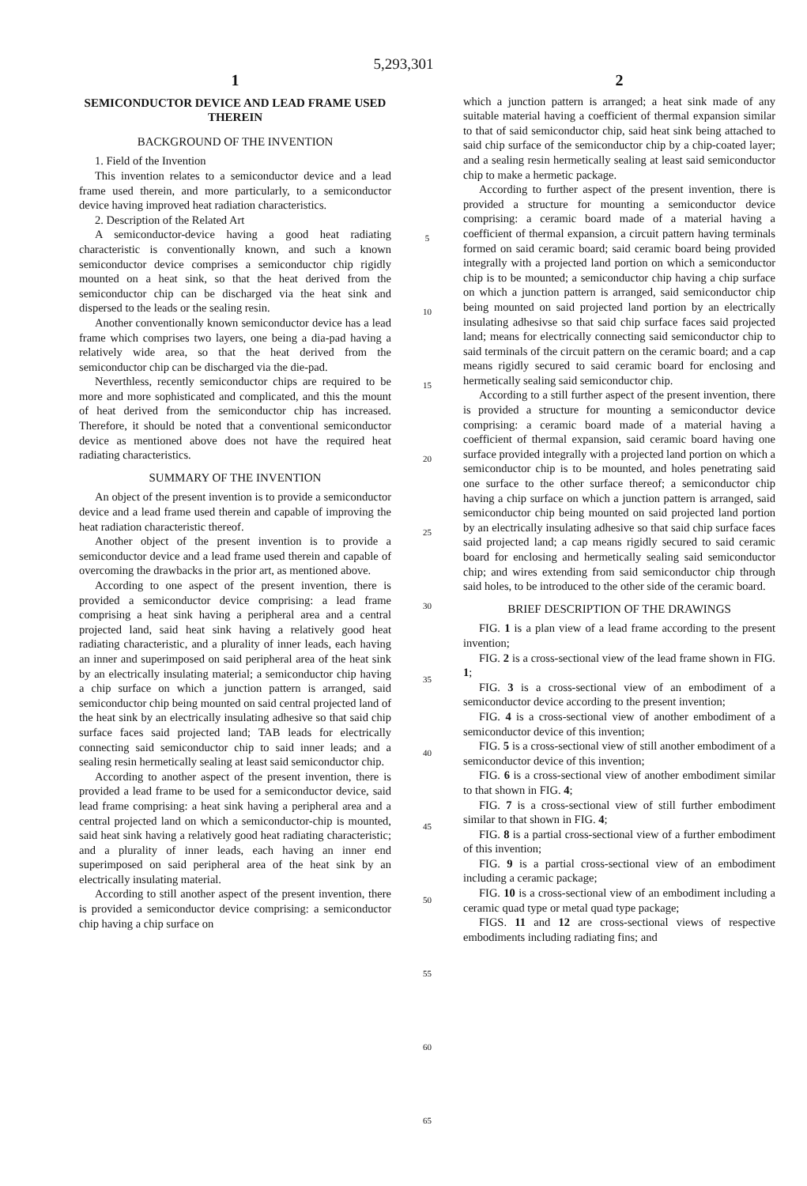5,293,301
1
SEMICONDUCTOR DEVICE AND LEAD FRAME USED THEREIN
BACKGROUND OF THE INVENTION
1. Field of the Invention
This invention relates to a semiconductor device and a lead frame used therein, and more particularly, to a semiconductor device having improved heat radiation characteristics.
2. Description of the Related Art
A semiconductor-device having a good heat radiating characteristic is conventionally known, and such a known semiconductor device comprises a semiconductor chip rigidly mounted on a heat sink, so that the heat derived from the semiconductor chip can be discharged via the heat sink and dispersed to the leads or the sealing resin.
Another conventionally known semiconductor device has a lead frame which comprises two layers, one being a dia-pad having a relatively wide area, so that the heat derived from the semiconductor chip can be discharged via the die-pad.
Neverthless, recently semiconductor chips are required to be more and more sophisticated and complicated, and this the mount of heat derived from the semiconductor chip has increased. Therefore, it should be noted that a conventional semiconductor device as mentioned above does not have the required heat radiating characteristics.
SUMMARY OF THE INVENTION
An object of the present invention is to provide a semiconductor device and a lead frame used therein and capable of improving the heat radiation characteristic thereof.
Another object of the present invention is to provide a semiconductor device and a lead frame used therein and capable of overcoming the drawbacks in the prior art, as mentioned above.
According to one aspect of the present invention, there is provided a semiconductor device comprising: a lead frame comprising a heat sink having a peripheral area and a central projected land, said heat sink having a relatively good heat radiating characteristic, and a plurality of inner leads, each having an inner and superimposed on said peripheral area of the heat sink by an electrically insulating material; a semiconductor chip having a chip surface on which a junction pattern is arranged, said semiconductor chip being mounted on said central projected land of the heat sink by an electrically insulating adhesive so that said chip surface faces said projected land; TAB leads for electrically connecting said semiconductor chip to said inner leads; and a sealing resin hermetically sealing at least said semiconductor chip.
According to another aspect of the present invention, there is provided a lead frame to be used for a semiconductor device, said lead frame comprising: a heat sink having a peripheral area and a central projected land on which a semiconductor-chip is mounted, said heat sink having a relatively good heat radiating characteristic; and a plurality of inner leads, each having an inner end superimposed on said peripheral area of the heat sink by an electrically insulating material.
According to still another aspect of the present invention, there is provided a semiconductor device comprising: a semiconductor chip having a chip surface on
5
10
15
20
25
30
35
40
45
50
55
60
65
2
which a junction pattern is arranged; a heat sink made of any suitable material having a coefficient of thermal expansion similar to that of said semiconductor chip, said heat sink being attached to said chip surface of the semiconductor chip by a chip-coated layer; and a sealing resin hermetically sealing at least said semiconductor chip to make a hermetic package.
According to further aspect of the present invention, there is provided a structure for mounting a semiconductor device comprising: a ceramic board made of a material having a coefficient of thermal expansion, a circuit pattern having terminals formed on said ceramic board; said ceramic board being provided integrally with a projected land portion on which a semiconductor chip is to be mounted; a semiconductor chip having a chip surface on which a junction pattern is arranged, said semiconductor chip being mounted on said projected land portion by an electrically insulating adhesivse so that said chip surface faces said projected land; means for electrically connecting said semiconductor chip to said terminals of the circuit pattern on the ceramic board; and a cap means rigidly secured to said ceramic board for enclosing and hermetically sealing said semiconductor chip.
According to a still further aspect of the present invention, there is provided a structure for mounting a semiconductor device comprising: a ceramic board made of a material having a coefficient of thermal expansion, said ceramic board having one surface provided integrally with a projected land portion on which a semiconductor chip is to be mounted, and holes penetrating said one surface to the other surface thereof; a semiconductor chip having a chip surface on which a junction pattern is arranged, said semiconductor chip being mounted on said projected land portion by an electrically insulating adhesive so that said chip surface faces said projected land; a cap means rigidly secured to said ceramic board for enclosing and hermetically sealing said semiconductor chip; and wires extending from said semiconductor chip through said holes, to be introduced to the other side of the ceramic board.
BRIEF DESCRIPTION OF THE DRAWINGS
FIG. 1 is a plan view of a lead frame according to the present invention;
FIG. 2 is a cross-sectional view of the lead frame shown in FIG. 1;
FIG. 3 is a cross-sectional view of an embodiment of a semiconductor device according to the present invention;
FIG. 4 is a cross-sectional view of another embodiment of a semiconductor device of this invention;
FIG. 5 is a cross-sectional view of still another embodiment of a semiconductor device of this invention;
FIG. 6 is a cross-sectional view of another embodiment similar to that shown in FIG. 4;
FIG. 7 is a cross-sectional view of still further embodiment similar to that shown in FIG. 4;
FIG. 8 is a partial cross-sectional view of a further embodiment of this invention;
FIG. 9 is a partial cross-sectional view of an embodiment including a ceramic package;
FIG. 10 is a cross-sectional view of an embodiment including a ceramic quad type or metal quad type package;
FIGS. 11 and 12 are cross-sectional views of respective embodiments including radiating fins; and